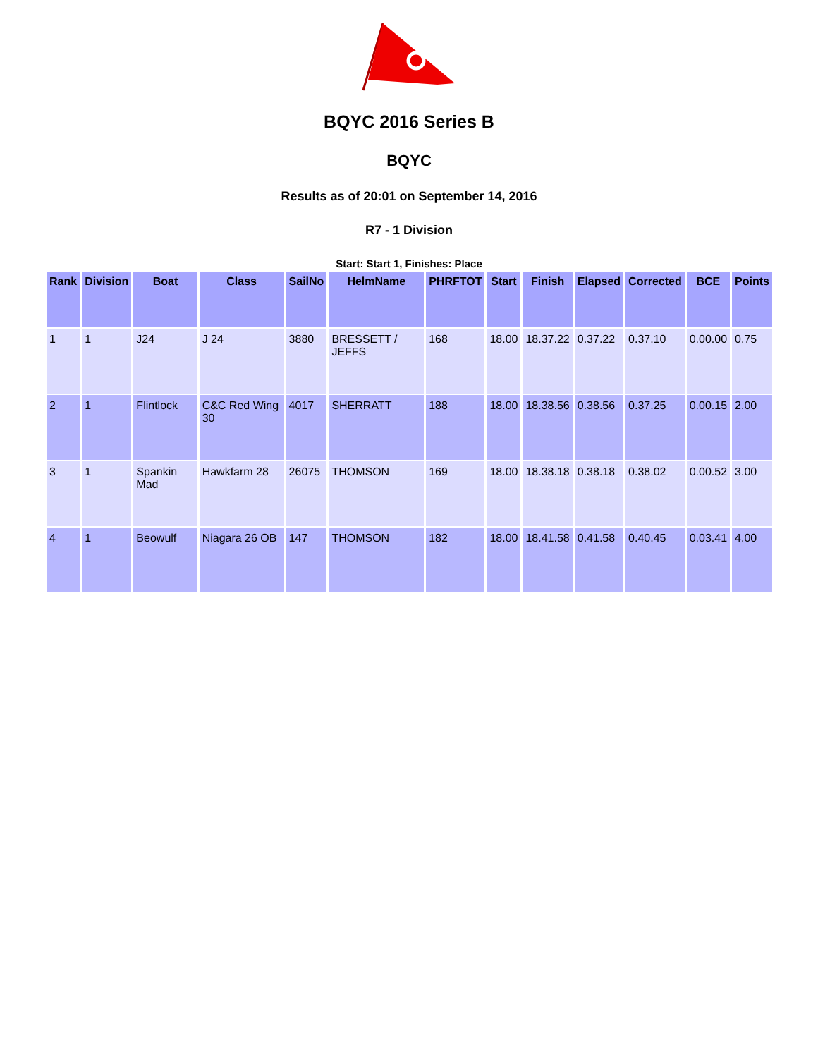BQYC 2016 Series B
BQYC
Results as of 20:01 on September 14, 2016
R7 - 1 Division
Start: Start 1, Finishes: Place
| Rank | Division | Boat | Class | SailNo | HelmName | PHRFTOT | Start | Finish | Elapsed | Corrected | BCE | Points |
| --- | --- | --- | --- | --- | --- | --- | --- | --- | --- | --- | --- | --- |
| 1 | 1 | J24 | J 24 | 3880 | BRESSETT / JEFFS | 168 | 18.00 | 18.37.22 | 0.37.22 | 0.37.10 | 0.00.00 | 0.75 |
| 2 | 1 | Flintlock | C&C Red Wing 30 | 4017 | SHERRATT | 188 | 18.00 | 18.38.56 | 0.38.56 | 0.37.25 | 0.00.15 | 2.00 |
| 3 | 1 | Spankin Mad | Hawkfarm 28 | 26075 | THOMSON | 169 | 18.00 | 18.38.18 | 0.38.18 | 0.38.02 | 0.00.52 | 3.00 |
| 4 | 1 | Beowulf | Niagara 26 OB | 147 | THOMSON | 182 | 18.00 | 18.41.58 | 0.41.58 | 0.40.45 | 0.03.41 | 4.00 |